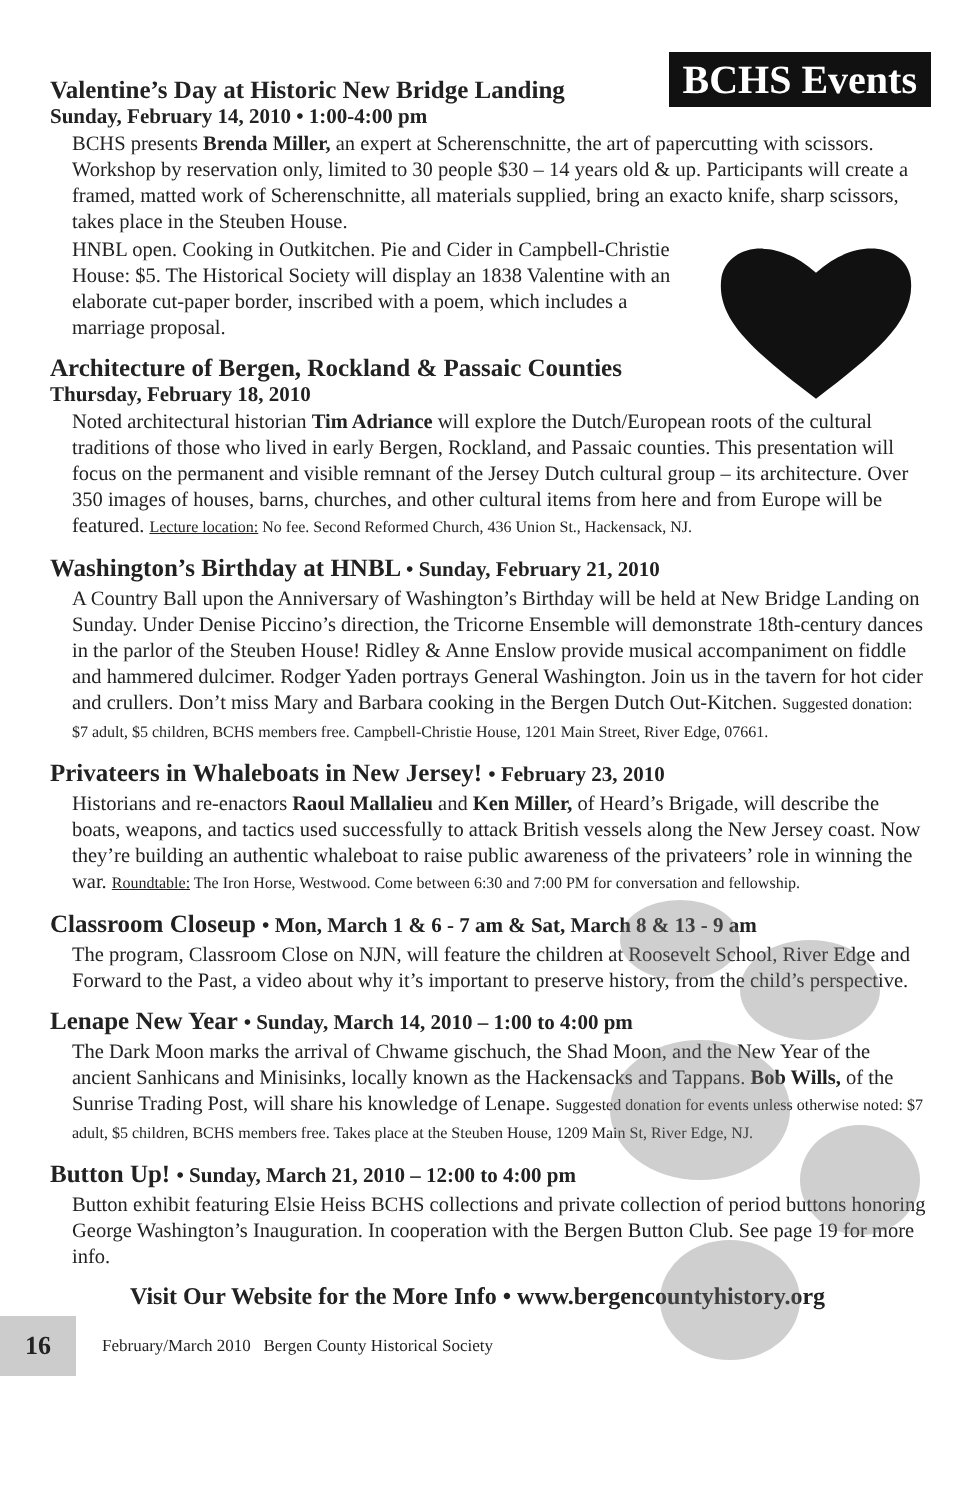BCHS Events
Valentine’s Day at Historic New Bridge Landing
Sunday, February 14, 2010 • 1:00-4:00 pm
BCHS presents Brenda Miller, an expert at Scherenschnitte, the art of papercutting with scissors. Workshop by reservation only, limited to 30 people $30 – 14 years old & up. Participants will create a framed, matted work of Scherenschnitte, all materials supplied, bring an exacto knife, sharp scissors, takes place in the Steuben House.
HNBL open. Cooking in Outkitchen. Pie and Cider in Campbell-Christie House: $5. The Historical Society will display an 1838 Valentine with an elaborate cut-paper border, inscribed with a poem, which includes a marriage proposal.
Architecture of Bergen, Rockland & Passaic Counties
Thursday, February 18, 2010
Noted architectural historian Tim Adriance will explore the Dutch/European roots of the cultural traditions of those who lived in early Bergen, Rockland, and Passaic counties. This presentation will focus on the permanent and visible remnant of the Jersey Dutch cultural group – its architecture. Over 350 images of houses, barns, churches, and other cultural items from here and from Europe will be featured. Lecture location: No fee. Second Reformed Church, 436 Union St., Hackensack, NJ.
Washington’s Birthday at HNBL • Sunday, February 21, 2010
A Country Ball upon the Anniversary of Washington’s Birthday will be held at New Bridge Landing on Sunday. Under Denise Piccino’s direction, the Tricorne Ensemble will demonstrate 18th-century dances in the parlor of the Steuben House! Ridley & Anne Enslow provide musical accompaniment on fiddle and hammered dulcimer. Rodger Yaden portrays General Washington. Join us in the tavern for hot cider and crullers. Don’t miss Mary and Barbara cooking in the Bergen Dutch Out-Kitchen. Suggested donation: $7 adult, $5 children, BCHS members free. Campbell-Christie House, 1201 Main Street, River Edge, 07661.
Privateers in Whaleboats in New Jersey! • February 23, 2010
Historians and re-enactors Raoul Mallalieu and Ken Miller, of Heard’s Brigade, will describe the boats, weapons, and tactics used successfully to attack British vessels along the New Jersey coast. Now they’re building an authentic whaleboat to raise public awareness of the privateers’ role in winning the war. Roundtable: The Iron Horse, Westwood. Come between 6:30 and 7:00 PM for conversation and fellowship.
Classroom Closeup • Mon, March 1 & 6 - 7 am & Sat, March 8 & 13 - 9 am
The program, Classroom Close on NJN, will feature the children at Roosevelt School, River Edge and Forward to the Past, a video about why it’s important to preserve history, from the child’s perspective.
Lenape New Year • Sunday, March 14, 2010 – 1:00 to 4:00 pm
The Dark Moon marks the arrival of Chwame gischuch, the Shad Moon, and the New Year of the ancient Sanhicans and Minisinks, locally known as the Hackensacks and Tappans. Bob Wills, of the Sunrise Trading Post, will share his knowledge of Lenape. Suggested donation for events unless otherwise noted: $7 adult, $5 children, BCHS members free. Takes place at the Steuben House, 1209 Main St, River Edge, NJ.
Button Up! • Sunday, March 21, 2010 – 12:00 to 4:00 pm
Button exhibit featuring Elsie Heiss BCHS collections and private collection of period buttons honoring George Washington’s Inauguration. In cooperation with the Bergen Button Club. See page 19 for more info.
Visit Our Website for the More Info • www.bergencountyhistory.org
16
February/March 2010 Bergen County Historical Society